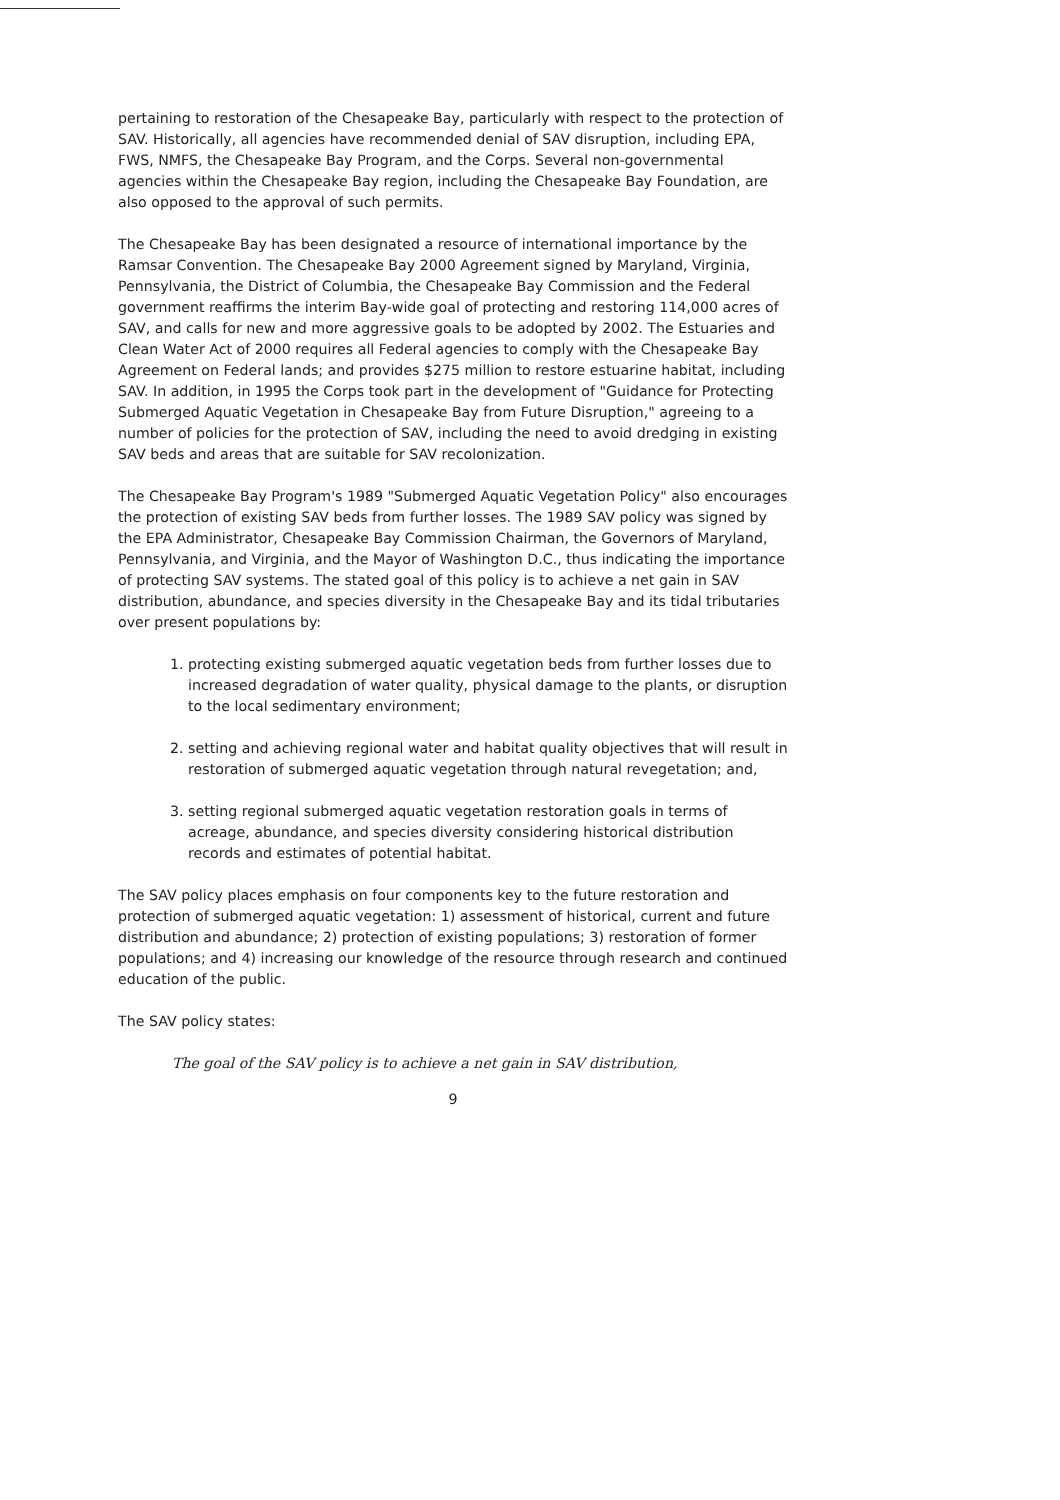pertaining to restoration of the Chesapeake Bay, particularly with respect to the protection of SAV. Historically, all agencies have recommended denial of SAV disruption, including EPA, FWS, NMFS, the Chesapeake Bay Program, and the Corps. Several non-governmental agencies within the Chesapeake Bay region, including the Chesapeake Bay Foundation, are also opposed to the approval of such permits.
The Chesapeake Bay has been designated a resource of international importance by the Ramsar Convention. The Chesapeake Bay 2000 Agreement signed by Maryland, Virginia, Pennsylvania, the District of Columbia, the Chesapeake Bay Commission and the Federal government reaffirms the interim Bay-wide goal of protecting and restoring 114,000 acres of SAV, and calls for new and more aggressive goals to be adopted by 2002. The Estuaries and Clean Water Act of 2000 requires all Federal agencies to comply with the Chesapeake Bay Agreement on Federal lands; and provides $275 million to restore estuarine habitat, including SAV. In addition, in 1995 the Corps took part in the development of "Guidance for Protecting Submerged Aquatic Vegetation in Chesapeake Bay from Future Disruption," agreeing to a number of policies for the protection of SAV, including the need to avoid dredging in existing SAV beds and areas that are suitable for SAV recolonization.
The Chesapeake Bay Program's 1989 "Submerged Aquatic Vegetation Policy" also encourages the protection of existing SAV beds from further losses. The 1989 SAV policy was signed by the EPA Administrator, Chesapeake Bay Commission Chairman, the Governors of Maryland, Pennsylvania, and Virginia, and the Mayor of Washington D.C., thus indicating the importance of protecting SAV systems. The stated goal of this policy is to achieve a net gain in SAV distribution, abundance, and species diversity in the Chesapeake Bay and its tidal tributaries over present populations by:
1. protecting existing submerged aquatic vegetation beds from further losses due to increased degradation of water quality, physical damage to the plants, or disruption to the local sedimentary environment;
2. setting and achieving regional water and habitat quality objectives that will result in restoration of submerged aquatic vegetation through natural revegetation; and,
3. setting regional submerged aquatic vegetation restoration goals in terms of acreage, abundance, and species diversity considering historical distribution records and estimates of potential habitat.
The SAV policy places emphasis on four components key to the future restoration and protection of submerged aquatic vegetation: 1) assessment of historical, current and future distribution and abundance; 2) protection of existing populations; 3) restoration of former populations; and 4) increasing our knowledge of the resource through research and continued education of the public.
The SAV policy states:
The goal of the SAV policy is to achieve a net gain in SAV distribution,
9